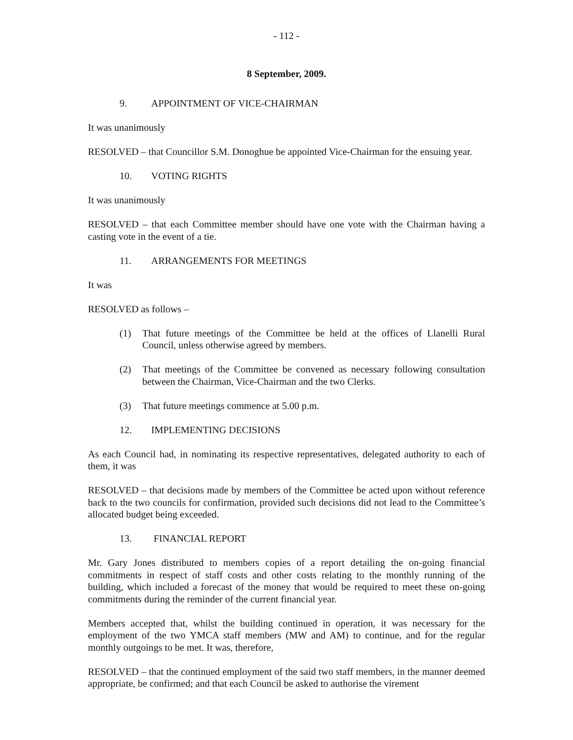- 112 -
8 September, 2009.
9. APPOINTMENT OF VICE-CHAIRMAN
It was unanimously
RESOLVED – that Councillor S.M. Donoghue be appointed Vice-Chairman for the ensuing year.
10. VOTING RIGHTS
It was unanimously
RESOLVED – that each Committee member should have one vote with the Chairman having a casting vote in the event of a tie.
11. ARRANGEMENTS FOR MEETINGS
It was
RESOLVED as follows –
(1) That future meetings of the Committee be held at the offices of Llanelli Rural Council, unless otherwise agreed by members.
(2) That meetings of the Committee be convened as necessary following consultation between the Chairman, Vice-Chairman and the two Clerks.
(3) That future meetings commence at 5.00 p.m.
12. IMPLEMENTING DECISIONS
As each Council had, in nominating its respective representatives, delegated authority to each of them, it was
RESOLVED – that decisions made by members of the Committee be acted upon without reference back to the two councils for confirmation, provided such decisions did not lead to the Committee’s allocated budget being exceeded.
13. FINANCIAL REPORT
Mr. Gary Jones distributed to members copies of a report detailing the on-going financial commitments in respect of staff costs and other costs relating to the monthly running of the building, which included a forecast of the money that would be required to meet these on-going commitments during the reminder of the current financial year.
Members accepted that, whilst the building continued in operation, it was necessary for the employment of the two YMCA staff members (MW and AM) to continue, and for the regular monthly outgoings to be met. It was, therefore,
RESOLVED – that the continued employment of the said two staff members, in the manner deemed appropriate, be confirmed; and that each Council be asked to authorise the virement